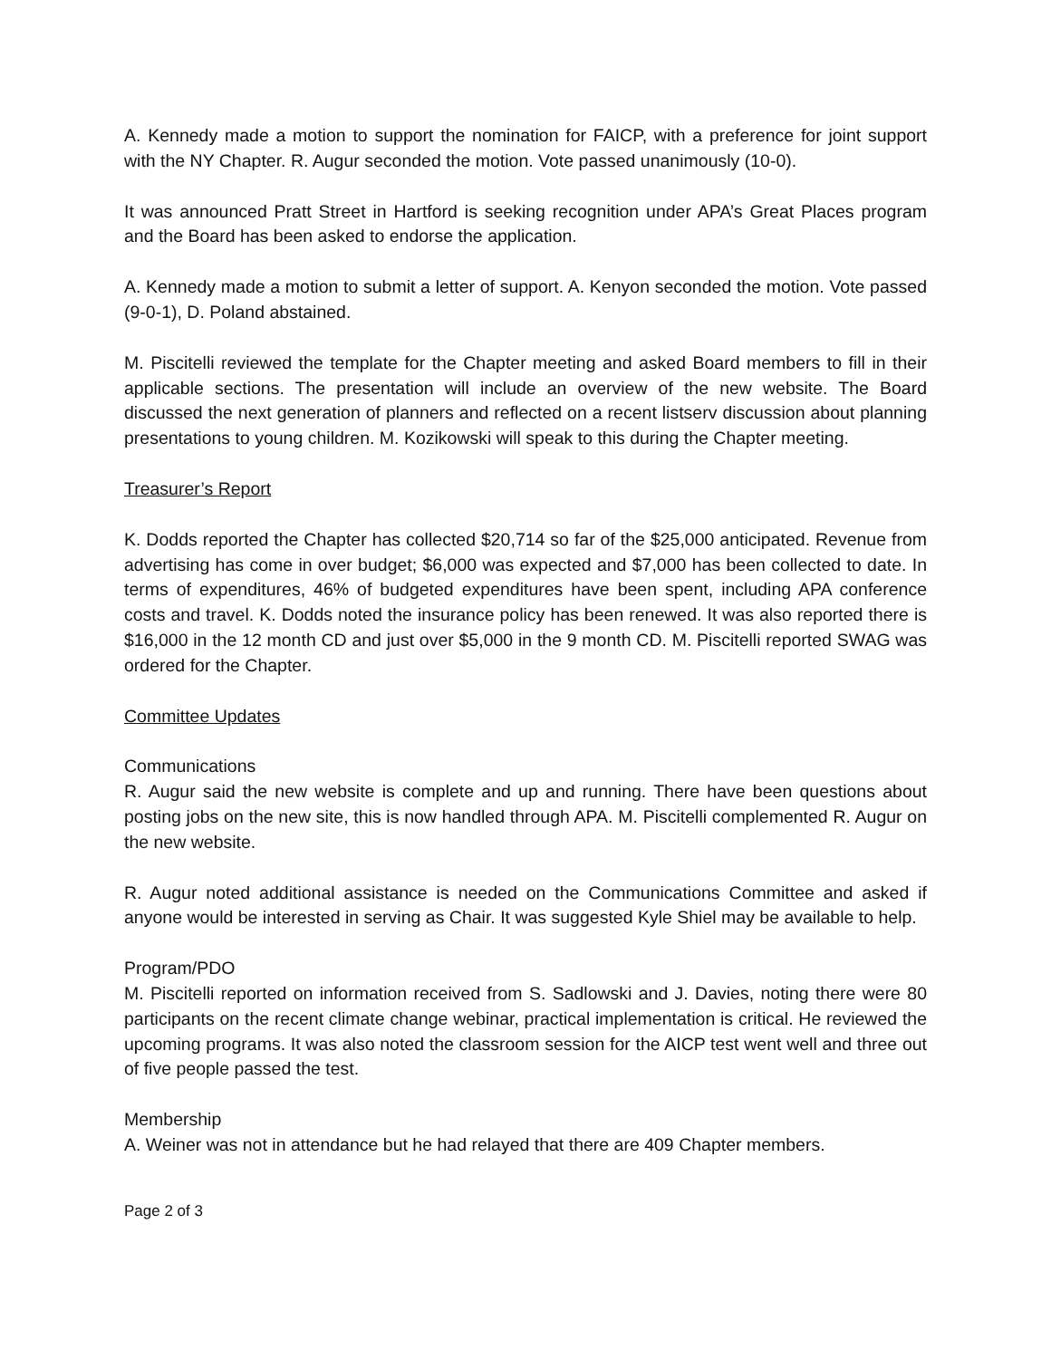A. Kennedy made a motion to support the nomination for FAICP, with a preference for joint support with the NY Chapter. R. Augur seconded the motion. Vote passed unanimously (10-0).
It was announced Pratt Street in Hartford is seeking recognition under APA’s Great Places program and the Board has been asked to endorse the application.
A. Kennedy made a motion to submit a letter of support. A. Kenyon seconded the motion. Vote passed (9-0-1), D. Poland abstained.
M. Piscitelli reviewed the template for the Chapter meeting and asked Board members to fill in their applicable sections. The presentation will include an overview of the new website. The Board discussed the next generation of planners and reflected on a recent listserv discussion about planning presentations to young children. M. Kozikowski will speak to this during the Chapter meeting.
Treasurer’s Report
K. Dodds reported the Chapter has collected $20,714 so far of the $25,000 anticipated. Revenue from advertising has come in over budget; $6,000 was expected and $7,000 has been collected to date. In terms of expenditures, 46% of budgeted expenditures have been spent, including APA conference costs and travel. K. Dodds noted the insurance policy has been renewed. It was also reported there is $16,000 in the 12 month CD and just over $5,000 in the 9 month CD. M. Piscitelli reported SWAG was ordered for the Chapter.
Committee Updates
Communications
R. Augur said the new website is complete and up and running. There have been questions about posting jobs on the new site, this is now handled through APA. M. Piscitelli complemented R. Augur on the new website.
R. Augur noted additional assistance is needed on the Communications Committee and asked if anyone would be interested in serving as Chair. It was suggested Kyle Shiel may be available to help.
Program/PDO
M. Piscitelli reported on information received from S. Sadlowski and J. Davies, noting there were 80 participants on the recent climate change webinar, practical implementation is critical. He reviewed the upcoming programs. It was also noted the classroom session for the AICP test went well and three out of five people passed the test.
Membership
A. Weiner was not in attendance but he had relayed that there are 409 Chapter members.
Page 2 of 3